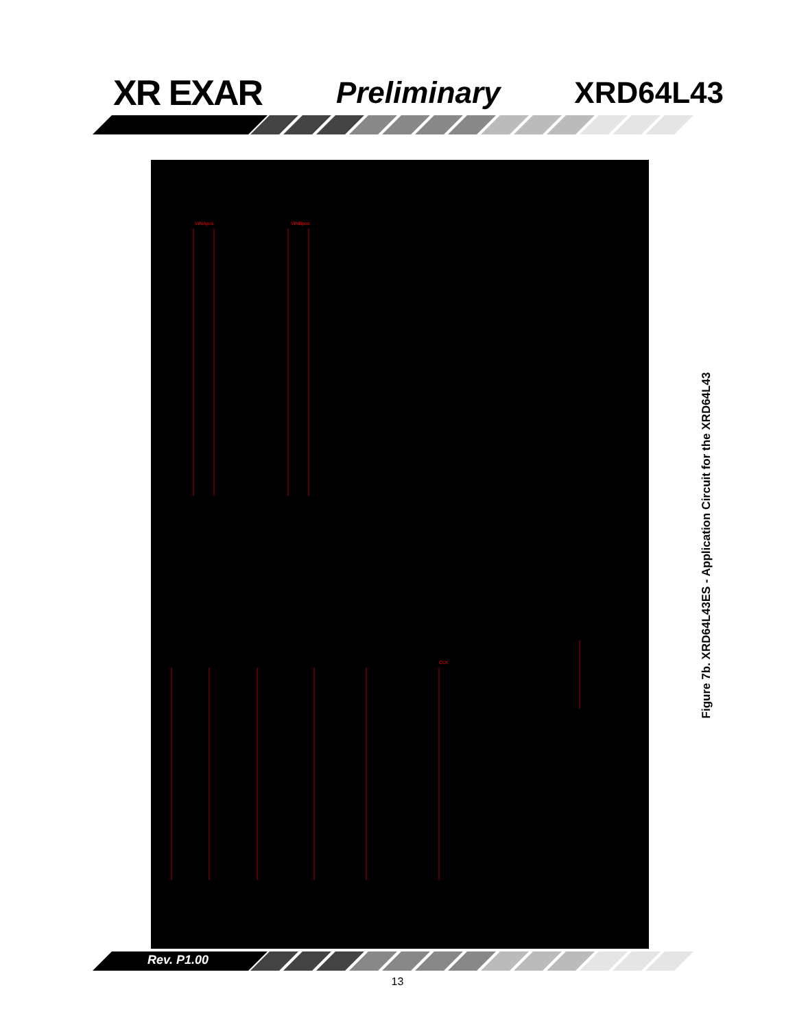XR EXAR
Preliminary XRD64L43
VINApos
VINBpos
CLK
Figure 7b. XRD64L43ES - Application Circuit for the XRD64L43
Rev. P1.00
13